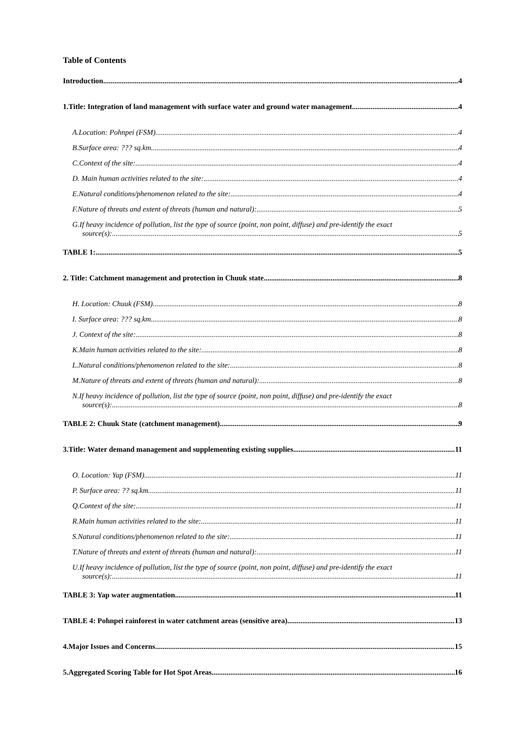Table of Contents
Introduction 4
1.Title: Integration of land management with surface water and ground water management 4
A.Location: Pohnpei (FSM) 4
B.Surface area: ??? sq.km. 4
C.Context of the site: 4
D. Main human activities related to the site: 4
E.Natural conditions/phenomenon related to the site: 4
F.Nature of threats and extent of threats (human and natural): 5
G.If heavy incidence of pollution, list the type of source (point, non point, diffuse) and pre-identify the exact
source(s): 5
TABLE 1: 5
2. Title: Catchment management and protection in Chuuk state 8
H. Location: Chuuk (FSM) 8
I. Surface area: ??? sq.km. 8
J. Context of the site: 8
K.Main human activities related to the site: 8
L.Natural conditions/phenomenon related to the site: 8
M.Nature of threats and extent of threats (human and natural): 8
N.If heavy incidence of pollution, list the type of source (point, non point, diffuse) and pre-identify the exact
source(s): 8
TABLE 2: Chuuk State (catchment management) 9
3.Title: Water demand management and supplementing existing supplies 11
O. Location: Yap (FSM) 11
P. Surface area: ?? sq.km. 11
Q.Context of the site: 11
R.Main human activities related to the site: 11
S.Natural conditions/phenomenon related to the site: 11
T.Nature of threats and extent of threats (human and natural): 11
U.If heavy incidence of pollution, list the type of source (point, non point, diffuse) and pre-identify the exact
source(s): 11
TABLE 3: Yap water augmentation 11
TABLE 4: Pohnpei rainforest in water catchment areas (sensitive area) 13
4.Major Issues and Concerns 15
5.Aggregated Scoring Table for Hot Spot Areas 16